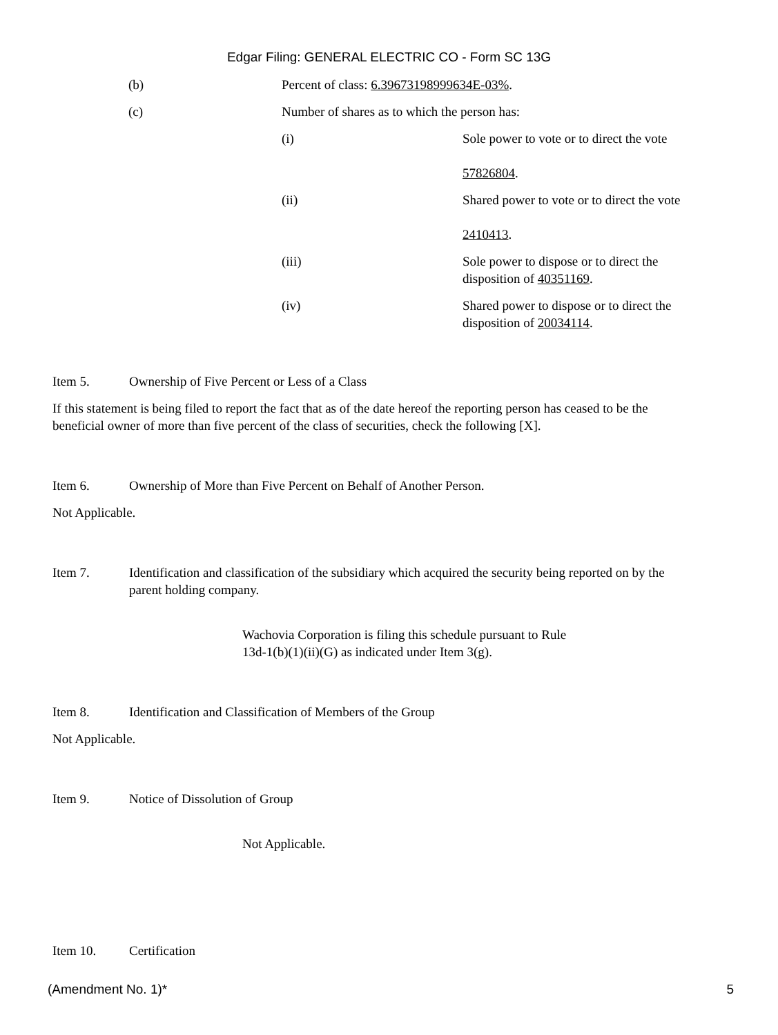Edgar Filing: GENERAL ELECTRIC CO - Form SC 13G
(b) Percent of class: 6.39673198999634E-03%.
(c) Number of shares as to which the person has:
(i) Sole power to vote or to direct the vote
57826804.
(ii) Shared power to vote or to direct the vote
2410413.
(iii) Sole power to dispose or to direct the disposition of 40351169.
(iv) Shared power to dispose or to direct the disposition of 20034114.
Item 5. Ownership of Five Percent or Less of a Class
If this statement is being filed to report the fact that as of the date hereof the reporting person has ceased to be the beneficial owner of more than five percent of the class of securities, check the following [X].
Item 6. Ownership of More than Five Percent on Behalf of Another Person.
Not Applicable.
Item 7. Identification and classification of the subsidiary which acquired the security being reported on by the parent holding company.
Wachovia Corporation is filing this schedule pursuant to Rule
13d-1(b)(1)(ii)(G) as indicated under Item 3(g).
Item 8. Identification and Classification of Members of the Group
Not Applicable.
Item 9. Notice of Dissolution of Group
Not Applicable.
Item 10. Certification
(Amendment No. 1)* 5